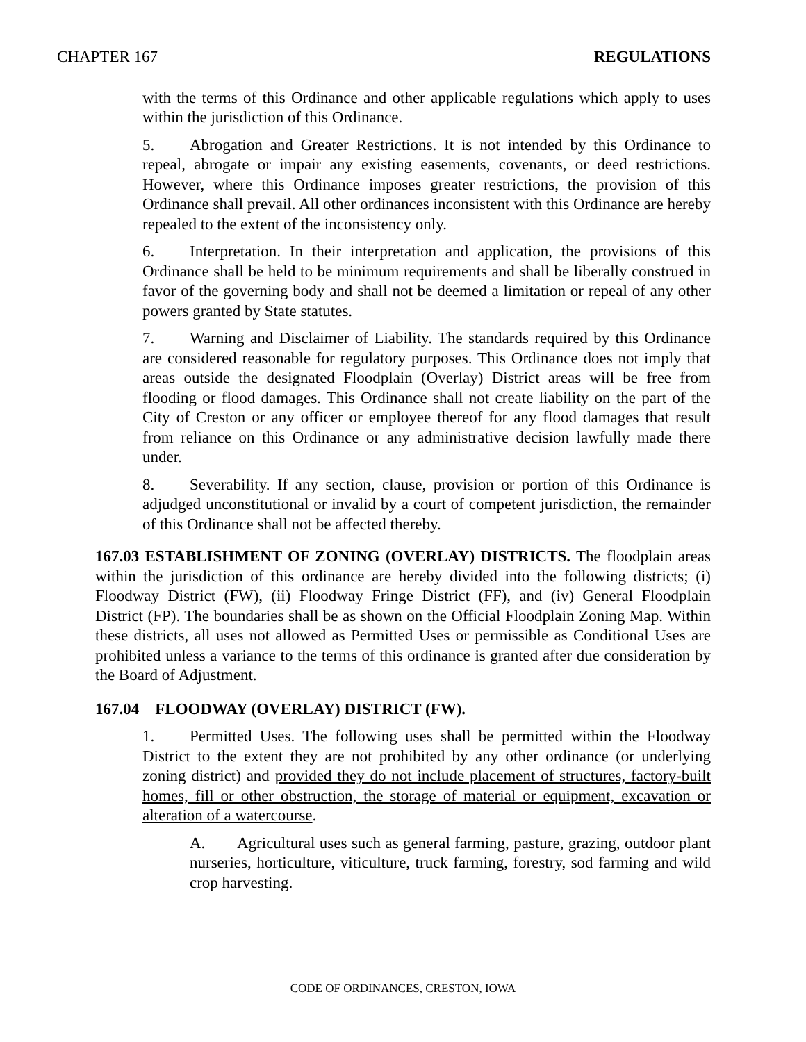CHAPTER 167 REGULATIONS
with the terms of this Ordinance and other applicable regulations which apply to uses within the jurisdiction of this Ordinance.
5. Abrogation and Greater Restrictions. It is not intended by this Ordinance to repeal, abrogate or impair any existing easements, covenants, or deed restrictions. However, where this Ordinance imposes greater restrictions, the provision of this Ordinance shall prevail. All other ordinances inconsistent with this Ordinance are hereby repealed to the extent of the inconsistency only.
6. Interpretation. In their interpretation and application, the provisions of this Ordinance shall be held to be minimum requirements and shall be liberally construed in favor of the governing body and shall not be deemed a limitation or repeal of any other powers granted by State statutes.
7. Warning and Disclaimer of Liability. The standards required by this Ordinance are considered reasonable for regulatory purposes. This Ordinance does not imply that areas outside the designated Floodplain (Overlay) District areas will be free from flooding or flood damages. This Ordinance shall not create liability on the part of the City of Creston or any officer or employee thereof for any flood damages that result from reliance on this Ordinance or any administrative decision lawfully made there under.
8. Severability. If any section, clause, provision or portion of this Ordinance is adjudged unconstitutional or invalid by a court of competent jurisdiction, the remainder of this Ordinance shall not be affected thereby.
167.03 ESTABLISHMENT OF ZONING (OVERLAY) DISTRICTS. The floodplain areas within the jurisdiction of this ordinance are hereby divided into the following districts; (i) Floodway District (FW), (ii) Floodway Fringe District (FF), and (iv) General Floodplain District (FP). The boundaries shall be as shown on the Official Floodplain Zoning Map. Within these districts, all uses not allowed as Permitted Uses or permissible as Conditional Uses are prohibited unless a variance to the terms of this ordinance is granted after due consideration by the Board of Adjustment.
167.04 FLOODWAY (OVERLAY) DISTRICT (FW).
1. Permitted Uses. The following uses shall be permitted within the Floodway District to the extent they are not prohibited by any other ordinance (or underlying zoning district) and provided they do not include placement of structures, factory-built homes, fill or other obstruction, the storage of material or equipment, excavation or alteration of a watercourse.
A. Agricultural uses such as general farming, pasture, grazing, outdoor plant nurseries, horticulture, viticulture, truck farming, forestry, sod farming and wild crop harvesting.
CODE OF ORDINANCES, CRESTON, IOWA